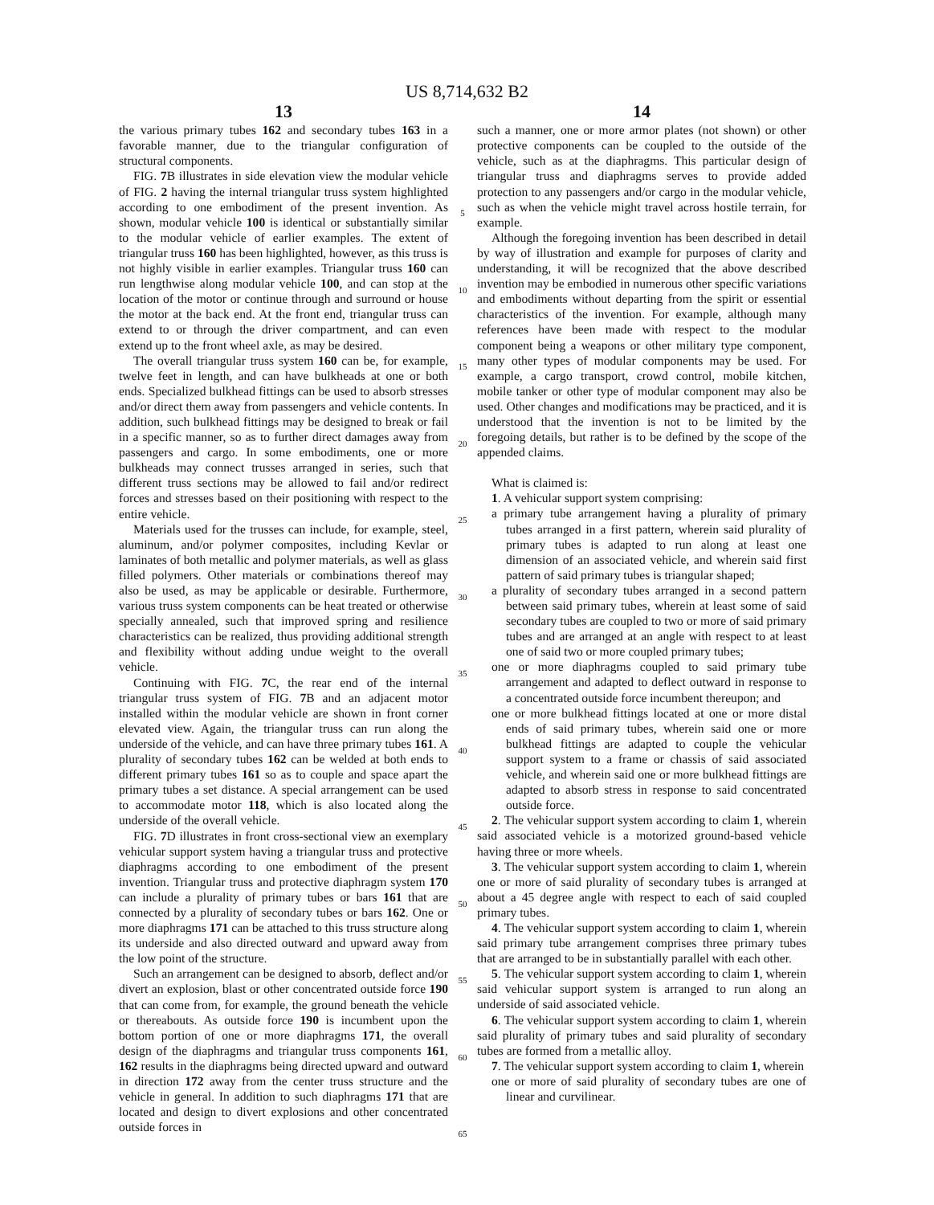US 8,714,632 B2
13
the various primary tubes 162 and secondary tubes 163 in a favorable manner, due to the triangular configuration of structural components.
FIG. 7 B illustrates in side elevation view the modular vehicle of FIG. 2 having the internal triangular truss system highlighted according to one embodiment of the present invention. As shown, modular vehicle 100 is identical or substantially similar to the modular vehicle of earlier examples. The extent of triangular truss 160 has been highlighted, however, as this truss is not highly visible in earlier examples. Triangular truss 160 can run lengthwise along modular vehicle 100, and can stop at the location of the motor or continue through and surround or house the motor at the back end. At the front end, triangular truss can extend to or through the driver compartment, and can even extend up to the front wheel axle, as may be desired.
The overall triangular truss system 160 can be, for example, twelve feet in length, and can have bulkheads at one or both ends. Specialized bulkhead fittings can be used to absorb stresses and/or direct them away from passengers and vehicle contents. In addition, such bulkhead fittings may be designed to break or fail in a specific manner, so as to further direct damages away from passengers and cargo. In some embodiments, one or more bulkheads may connect trusses arranged in series, such that different truss sections may be allowed to fail and/or redirect forces and stresses based on their positioning with respect to the entire vehicle.
Materials used for the trusses can include, for example, steel, aluminum, and/or polymer composites, including Kevlar or laminates of both metallic and polymer materials, as well as glass filled polymers. Other materials or combinations thereof may also be used, as may be applicable or desirable. Furthermore, various truss system components can be heat treated or otherwise specially annealed, such that improved spring and resilience characteristics can be realized, thus providing additional strength and flexibility without adding undue weight to the overall vehicle.
Continuing with FIG. 7 C, the rear end of the internal triangular truss system of FIG. 7 B and an adjacent motor installed within the modular vehicle are shown in front corner elevated view. Again, the triangular truss can run along the underside of the vehicle, and can have three primary tubes 161. A plurality of secondary tubes 162 can be welded at both ends to different primary tubes 161 so as to couple and space apart the primary tubes a set distance. A special arrangement can be used to accommodate motor 118, which is also located along the underside of the overall vehicle.
FIG. 7 D illustrates in front cross-sectional view an exemplary vehicular support system having a triangular truss and protective diaphragms according to one embodiment of the present invention. Triangular truss and protective diaphragm system 170 can include a plurality of primary tubes or bars 161 that are connected by a plurality of secondary tubes or bars 162. One or more diaphragms 171 can be attached to this truss structure along its underside and also directed outward and upward away from the low point of the structure.
Such an arrangement can be designed to absorb, deflect and/or divert an explosion, blast or other concentrated outside force 190 that can come from, for example, the ground beneath the vehicle or thereabouts. As outside force 190 is incumbent upon the bottom portion of one or more diaphragms 171, the overall design of the diaphragms and triangular truss components 161, 162 results in the diaphragms being directed upward and outward in direction 172 away from the center truss structure and the vehicle in general. In addition to such diaphragms 171 that are located and design to divert explosions and other concentrated outside forces in
5
10
15
20
25
30
35
40
45
50
55
60
65
14
such a manner, one or more armor plates (not shown) or other protective components can be coupled to the outside of the vehicle, such as at the diaphragms. This particular design of triangular truss and diaphragms serves to provide added protection to any passengers and/or cargo in the modular vehicle, such as when the vehicle might travel across hostile terrain, for example.
Although the foregoing invention has been described in detail by way of illustration and example for purposes of clarity and understanding, it will be recognized that the above described invention may be embodied in numerous other specific variations and embodiments without departing from the spirit or essential characteristics of the invention. For example, although many references have been made with respect to the modular component being a weapons or other military type component, many other types of modular components may be used. For example, a cargo transport, crowd control, mobile kitchen, mobile tanker or other type of modular component may also be used. Other changes and modifications may be practiced, and it is understood that the invention is not to be limited by the foregoing details, but rather is to be defined by the scope of the appended claims.
What is claimed is:
1. A vehicular support system comprising:
a primary tube arrangement having a plurality of primary tubes arranged in a first pattern, wherein said plurality of primary tubes is adapted to run along at least one dimension of an associated vehicle, and wherein said first pattern of said primary tubes is triangular shaped;
a plurality of secondary tubes arranged in a second pattern between said primary tubes, wherein at least some of said secondary tubes are coupled to two or more of said primary tubes and are arranged at an angle with respect to at least one of said two or more coupled primary tubes;
one or more diaphragms coupled to said primary tube arrangement and adapted to deflect outward in response to a concentrated outside force incumbent thereupon; and
one or more bulkhead fittings located at one or more distal ends of said primary tubes, wherein said one or more bulkhead fittings are adapted to couple the vehicular support system to a frame or chassis of said associated vehicle, and wherein said one or more bulkhead fittings are adapted to absorb stress in response to said concentrated outside force.
2. The vehicular support system according to claim 1, wherein said associated vehicle is a motorized ground-based vehicle having three or more wheels.
3. The vehicular support system according to claim 1, wherein one or more of said plurality of secondary tubes is arranged at about a 45 degree angle with respect to each of said coupled primary tubes.
4. The vehicular support system according to claim 1, wherein said primary tube arrangement comprises three primary tubes that are arranged to be in substantially parallel with each other.
5. The vehicular support system according to claim 1, wherein said vehicular support system is arranged to run along an underside of said associated vehicle.
6. The vehicular support system according to claim 1, wherein said plurality of primary tubes and said plurality of secondary tubes are formed from a metallic alloy.
7. The vehicular support system according to claim 1, wherein
one or more of said plurality of secondary tubes are one of linear and curvilinear.